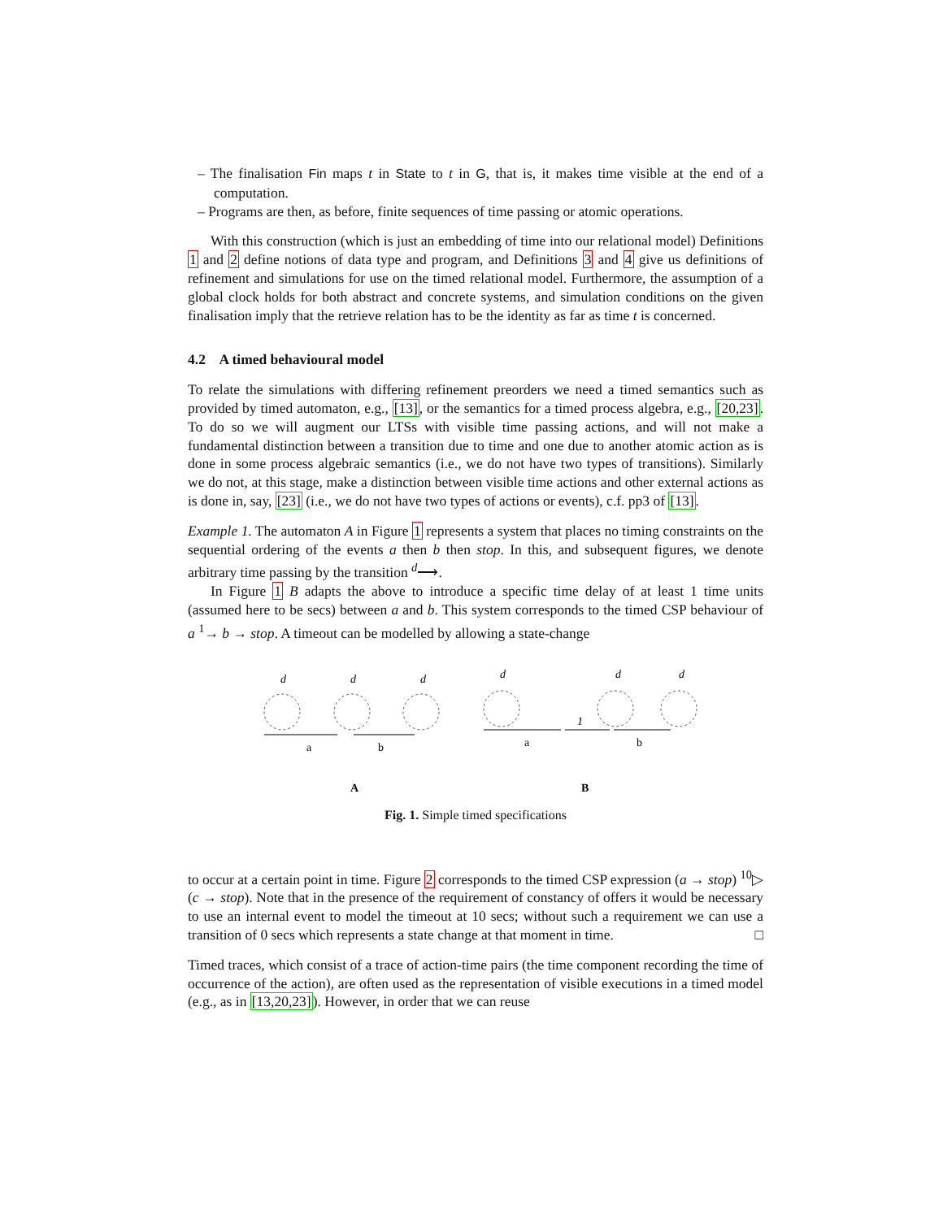– The finalisation Fin maps t in State to t in G, that is, it makes time visible at the end of a computation.
– Programs are then, as before, finite sequences of time passing or atomic operations.
With this construction (which is just an embedding of time into our relational model) Definitions 1 and 2 define notions of data type and program, and Definitions 3 and 4 give us definitions of refinement and simulations for use on the timed relational model. Furthermore, the assumption of a global clock holds for both abstract and concrete systems, and simulation conditions on the given finalisation imply that the retrieve relation has to be the identity as far as time t is concerned.
4.2 A timed behavioural model
To relate the simulations with differing refinement preorders we need a timed semantics such as provided by timed automaton, e.g., [13], or the semantics for a timed process algebra, e.g., [20,23]. To do so we will augment our LTSs with visible time passing actions, and will not make a fundamental distinction between a transition due to time and one due to another atomic action as is done in some process algebraic semantics (i.e., we do not have two types of transitions). Similarly we do not, at this stage, make a distinction between visible time actions and other external actions as is done in, say, [23] (i.e., we do not have two types of actions or events), c.f. pp3 of [13].
Example 1. The automaton A in Figure 1 represents a system that places no timing constraints on the sequential ordering of the events a then b then stop. In this, and subsequent figures, we denote arbitrary time passing by the transition <sup>d</sup>⟶.
In Figure 1 B adapts the above to introduce a specific time delay of at least 1 time units (assumed here to be secs) between a and b. This system corresponds to the timed CSP behaviour of a <sup>1</sup>→ b → stop. A timeout can be modelled by allowing a state-change
d
d
d
d
d
d
a
b
a
1
b
A
B
Fig. 1. Simple timed specifications
to occur at a certain point in time. Figure 2 corresponds to the timed CSP expression (a → stop) <sup>10</sup>▷ (c → stop). Note that in the presence of the requirement of constancy of offers it would be necessary to use an internal event to model the timeout at 10 secs; without such a requirement we can use a transition of 0 secs which represents a state change at that moment in time. □
Timed traces, which consist of a trace of action-time pairs (the time component recording the time of occurrence of the action), are often used as the representation of visible executions in a timed model (e.g., as in [13,20,23]). However, in order that we can reuse